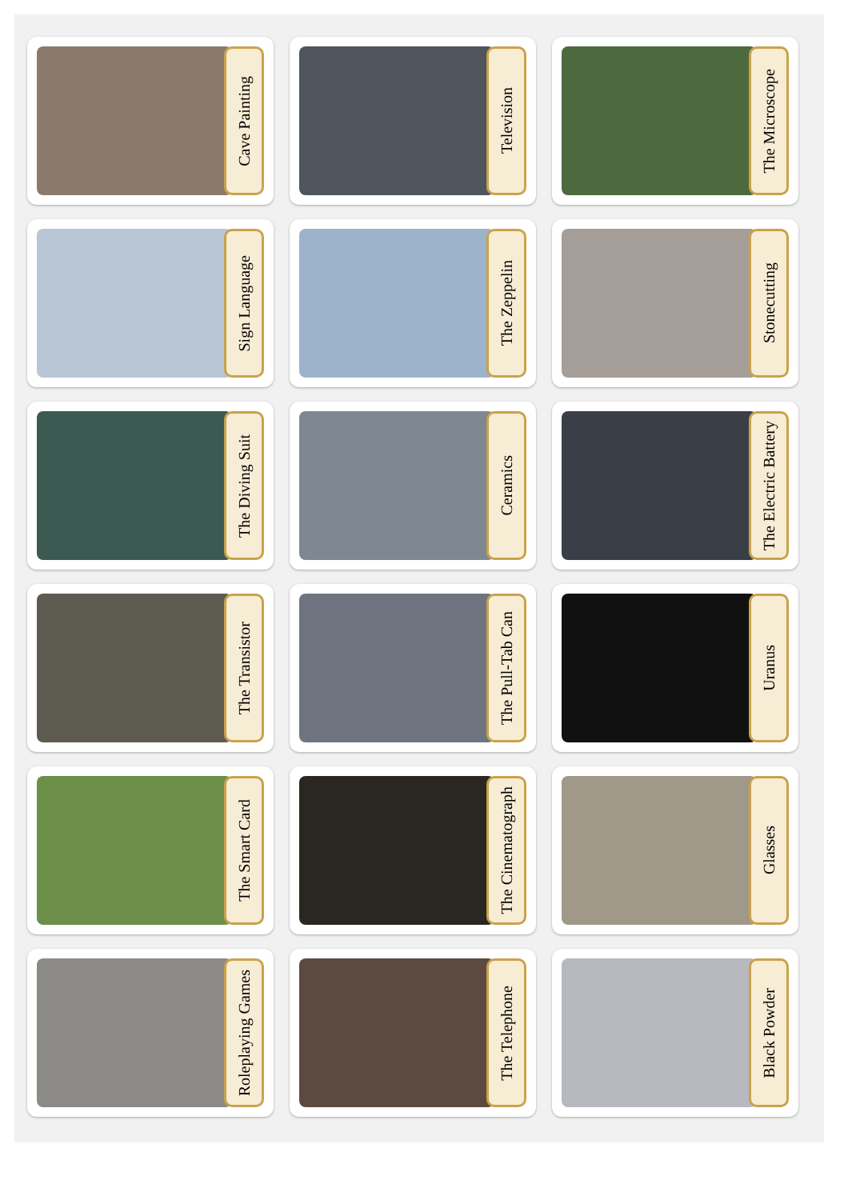Cave Painting
Television
The Microscope
Sign Language
The Zeppelin
Stonecutting
The Diving Suit
Ceramics
The Electric Battery
The Transistor
The Pull-Tab Can
Uranus
The Smart Card
The Cinematograph
Glasses
Roleplaying Games
The Telephone
Black Powder